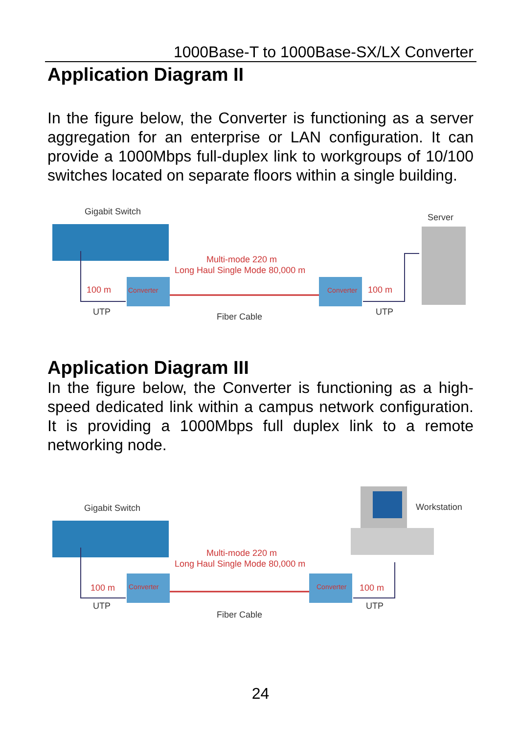1000Base-T to 1000Base-SX/LX Converter
Application Diagram II
In the figure below, the Converter is functioning as a server aggregation for an enterprise or LAN configuration. It can provide a 1000Mbps full-duplex link to workgroups of 10/100 switches located on separate floors within a single building.
Gigabit Switch
Server
Multi-mode 220 m
Long Haul Single Mode 80,000 m
Converter
Converter
100 m
100 m
UTP
Fiber Cable
UTP
Application Diagram III
In the figure below, the Converter is functioning as a high-speed dedicated link within a campus network configuration. It is providing a 1000Mbps full duplex link to a remote networking node.
Gigabit Switch
Workstation
Multi-mode 220 m
Long Haul Single Mode 80,000 m
Converter
Converter
100 m
100 m
UTP
Fiber Cable
UTP
24